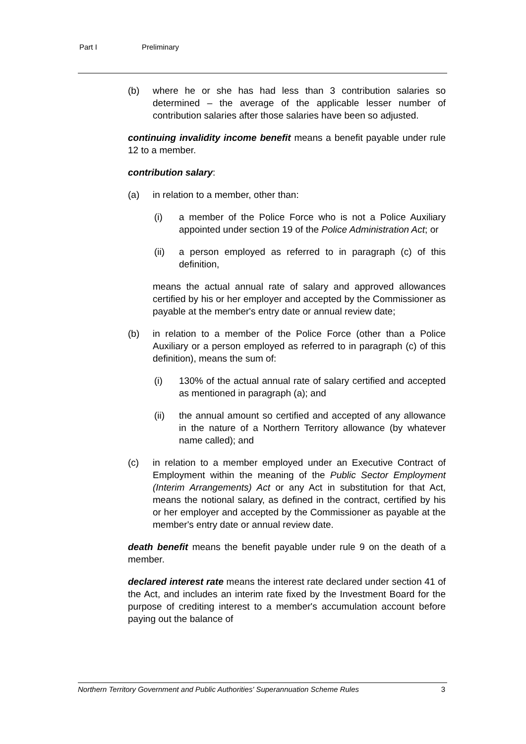Part I Preliminary
(b) where he or she has had less than 3 contribution salaries so determined – the average of the applicable lesser number of contribution salaries after those salaries have been so adjusted.
continuing invalidity income benefit means a benefit payable under rule 12 to a member.
contribution salary:
(a) in relation to a member, other than:
(i) a member of the Police Force who is not a Police Auxiliary appointed under section 19 of the Police Administration Act; or
(ii) a person employed as referred to in paragraph (c) of this definition,
means the actual annual rate of salary and approved allowances certified by his or her employer and accepted by the Commissioner as payable at the member's entry date or annual review date;
(b) in relation to a member of the Police Force (other than a Police Auxiliary or a person employed as referred to in paragraph (c) of this definition), means the sum of:
(i) 130% of the actual annual rate of salary certified and accepted as mentioned in paragraph (a); and
(ii) the annual amount so certified and accepted of any allowance in the nature of a Northern Territory allowance (by whatever name called); and
(c) in relation to a member employed under an Executive Contract of Employment within the meaning of the Public Sector Employment (Interim Arrangements) Act or any Act in substitution for that Act, means the notional salary, as defined in the contract, certified by his or her employer and accepted by the Commissioner as payable at the member's entry date or annual review date.
death benefit means the benefit payable under rule 9 on the death of a member.
declared interest rate means the interest rate declared under section 41 of the Act, and includes an interim rate fixed by the Investment Board for the purpose of crediting interest to a member's accumulation account before paying out the balance of
Northern Territory Government and Public Authorities' Superannuation Scheme Rules 3